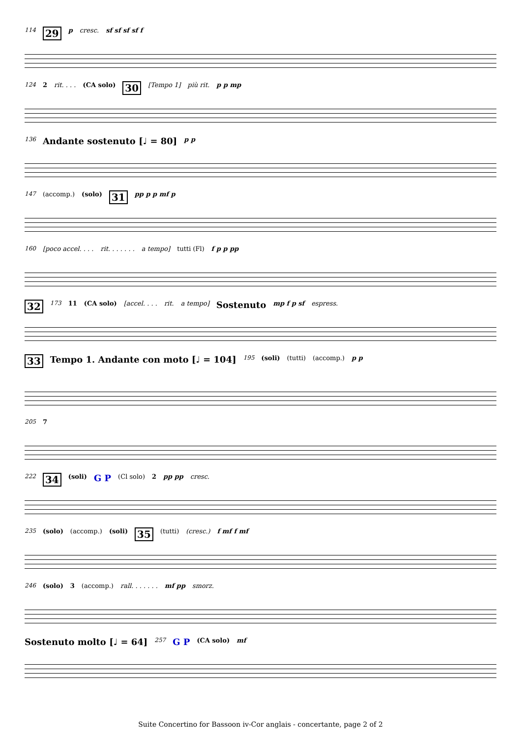114 29 p cresc. sf sf sf sf f
124 2 rit. . . . (CA solo) 30 [Tempo 1] più rit. p p mp
136 Andante sostenuto [♩ = 80] p p
147 (accomp.) (solo) 31 pp p p mf p
160 [poco accel. . . . rit. . . . . . . a tempo] tutti (Fl) f p p pp
32 173 11 (CA solo) [accel. . . . rit. a tempo] Sostenuto mp f p sf espress.
33 Tempo 1. Andante con moto [♩ = 104] 195 (soli) (tutti) (accomp.) p p
205 7
222 34 (soli) G P (Cl solo) 2 pp pp cresc.
235 (solo) (accomp.) (soli) 35 (tutti) (cresc.) f mf f mf
246 (solo) 3 (accomp.) rall. . . . . . . mf pp smorz.
Sostenuto molto [♩ = 64] 257 G P (CA solo) mf
Suite Concertino for Bassoon iv-Cor anglais - concertante, page 2 of 2